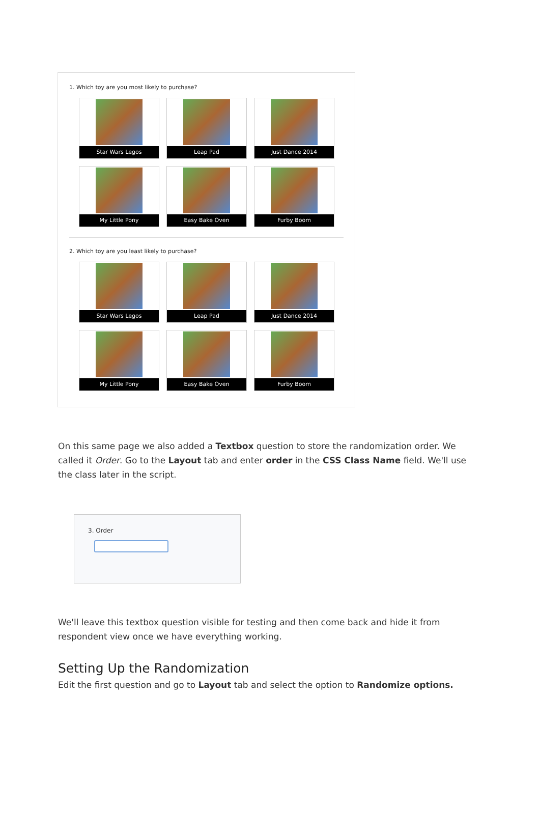1. Which toy are you most likely to purchase?
Star Wars Legos
Leap Pad
Just Dance 2014
My Little Pony
Easy Bake Oven
Furby Boom
2. Which toy are you least likely to purchase?
Star Wars Legos
Leap Pad
Just Dance 2014
My Little Pony
Easy Bake Oven
Furby Boom
On this same page we also added a Textbox question to store the randomization order. We called it Order. Go to the Layout tab and enter order in the CSS Class Name field. We'll use the class later in the script.
3. Order
We'll leave this textbox question visible for testing and then come back and hide it from respondent view once we have everything working.
Setting Up the Randomization
Edit the first question and go to Layout tab and select the option to Randomize options.